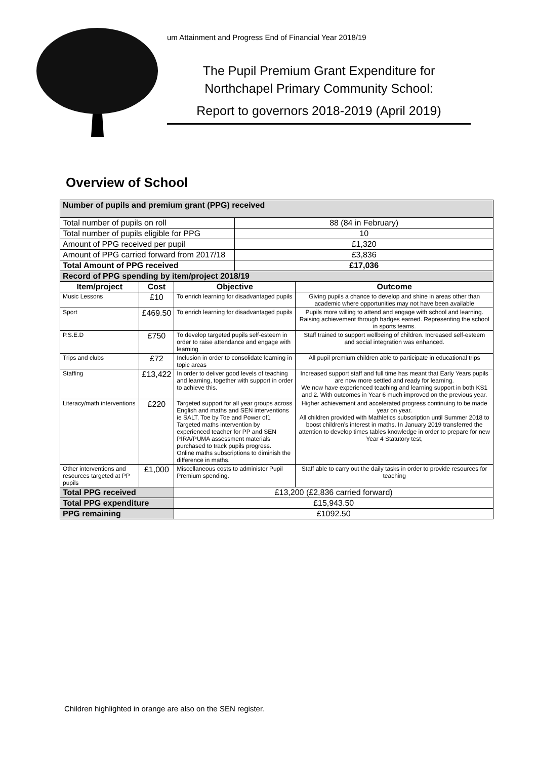um Attainment and Progress End of Financial Year 2018/19
The Pupil Premium Grant Expenditure for Northchapel Primary Community School:
Report to governors 2018-2019 (April 2019)
Overview of School
| Number of pupils and premium grant (PPG) received | | | | |
| Total number of pupils on roll | | | 88 (84 in February) | |
| Total number of pupils eligible for PPG | | | 10 | |
| Amount of PPG received per pupil | | | £1,320 | |
| Amount of PPG carried forward from 2017/18 | | | £3,836 | |
| Total Amount of PPG received | | | £17,036 | |
| Record of PPG spending by item/project 2018/19 | | | | |
| Item/project | Cost | Objective | | Outcome |
| Music Lessons | £10 | To enrich learning for disadvantaged pupils | | Giving pupils a chance to develop and shine in areas other than academic where opportunities may not have been available |
| Sport | £469.50 | To enrich learning for disadvantaged pupils | | Pupils more willing to attend and engage with school and learning. Raising achievement through badges earned. Representing the school in sports teams. |
| P.S.E.D | £750 | To develop targeted pupils self-esteem in order to raise attendance and engage with learning | | Staff trained to support wellbeing of children. Increased self-esteem and social integration was enhanced. |
| Trips and clubs | £72 | Inclusion in order to consolidate learning in topic areas | | All pupil premium children able to participate in educational trips |
| Staffing | £13,422 | In order to deliver good levels of teaching and learning, together with support in order to achieve this. | | Increased support staff and full time has meant that Early Years pupils are now more settled and ready for learning. We now have experienced teaching and learning support in both KS1 and 2. With outcomes in Year 6 much improved on the previous year. |
| Literacy/math interventions | £220 | Targeted support for all year groups across English and maths and SEN interventions ie SALT, Toe by Toe and Power of1 Targeted maths intervention by experienced teacher for PP and SEN PIRA/PUMA assessment materials purchased to track pupils progress. Online maths subscriptions to diminish the difference in maths. | | Higher achievement and accelerated progress continuing to be made year on year. All children provided with Mathletics subscription until Summer 2018 to boost children’s interest in maths. In January 2019 transferred the attention to develop times tables knowledge in order to prepare for new Year 4 Statutory test, |
| Other interventions and resources targeted at PP pupils | £1,000 | Miscellaneous costs to administer Pupil Premium spending. | | Staff able to carry out the daily tasks in order to provide resources for teaching |
| Total PPG received | | £13,200 (£2,836 carried forward) | | |
| Total PPG expenditure | | £15,943.50 | | |
| PPG remaining | | £1092.50 | | |
Children highlighted in orange are also on the SEN register.